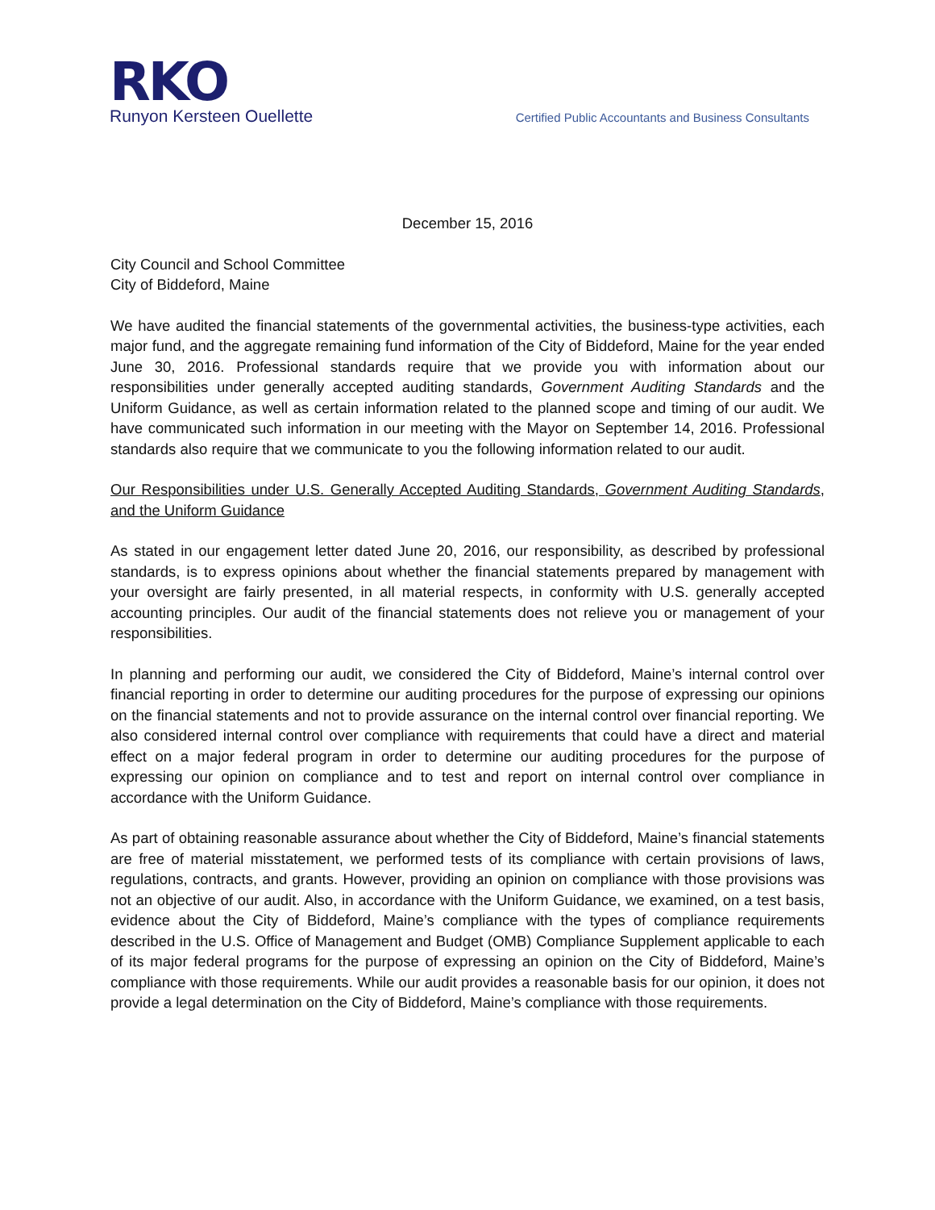RKO
Runyon Kersteen Ouellette
Certified Public Accountants and Business Consultants
December 15, 2016
City Council and School Committee
City of Biddeford, Maine
We have audited the financial statements of the governmental activities, the business-type activities, each major fund, and the aggregate remaining fund information of the City of Biddeford, Maine for the year ended June 30, 2016. Professional standards require that we provide you with information about our responsibilities under generally accepted auditing standards, Government Auditing Standards and the Uniform Guidance, as well as certain information related to the planned scope and timing of our audit. We have communicated such information in our meeting with the Mayor on September 14, 2016. Professional standards also require that we communicate to you the following information related to our audit.
Our Responsibilities under U.S. Generally Accepted Auditing Standards, Government Auditing Standards, and the Uniform Guidance
As stated in our engagement letter dated June 20, 2016, our responsibility, as described by professional standards, is to express opinions about whether the financial statements prepared by management with your oversight are fairly presented, in all material respects, in conformity with U.S. generally accepted accounting principles. Our audit of the financial statements does not relieve you or management of your responsibilities.
In planning and performing our audit, we considered the City of Biddeford, Maine’s internal control over financial reporting in order to determine our auditing procedures for the purpose of expressing our opinions on the financial statements and not to provide assurance on the internal control over financial reporting. We also considered internal control over compliance with requirements that could have a direct and material effect on a major federal program in order to determine our auditing procedures for the purpose of expressing our opinion on compliance and to test and report on internal control over compliance in accordance with the Uniform Guidance.
As part of obtaining reasonable assurance about whether the City of Biddeford, Maine’s financial statements are free of material misstatement, we performed tests of its compliance with certain provisions of laws, regulations, contracts, and grants. However, providing an opinion on compliance with those provisions was not an objective of our audit. Also, in accordance with the Uniform Guidance, we examined, on a test basis, evidence about the City of Biddeford, Maine’s compliance with the types of compliance requirements described in the U.S. Office of Management and Budget (OMB) Compliance Supplement applicable to each of its major federal programs for the purpose of expressing an opinion on the City of Biddeford, Maine’s compliance with those requirements. While our audit provides a reasonable basis for our opinion, it does not provide a legal determination on the City of Biddeford, Maine’s compliance with those requirements.